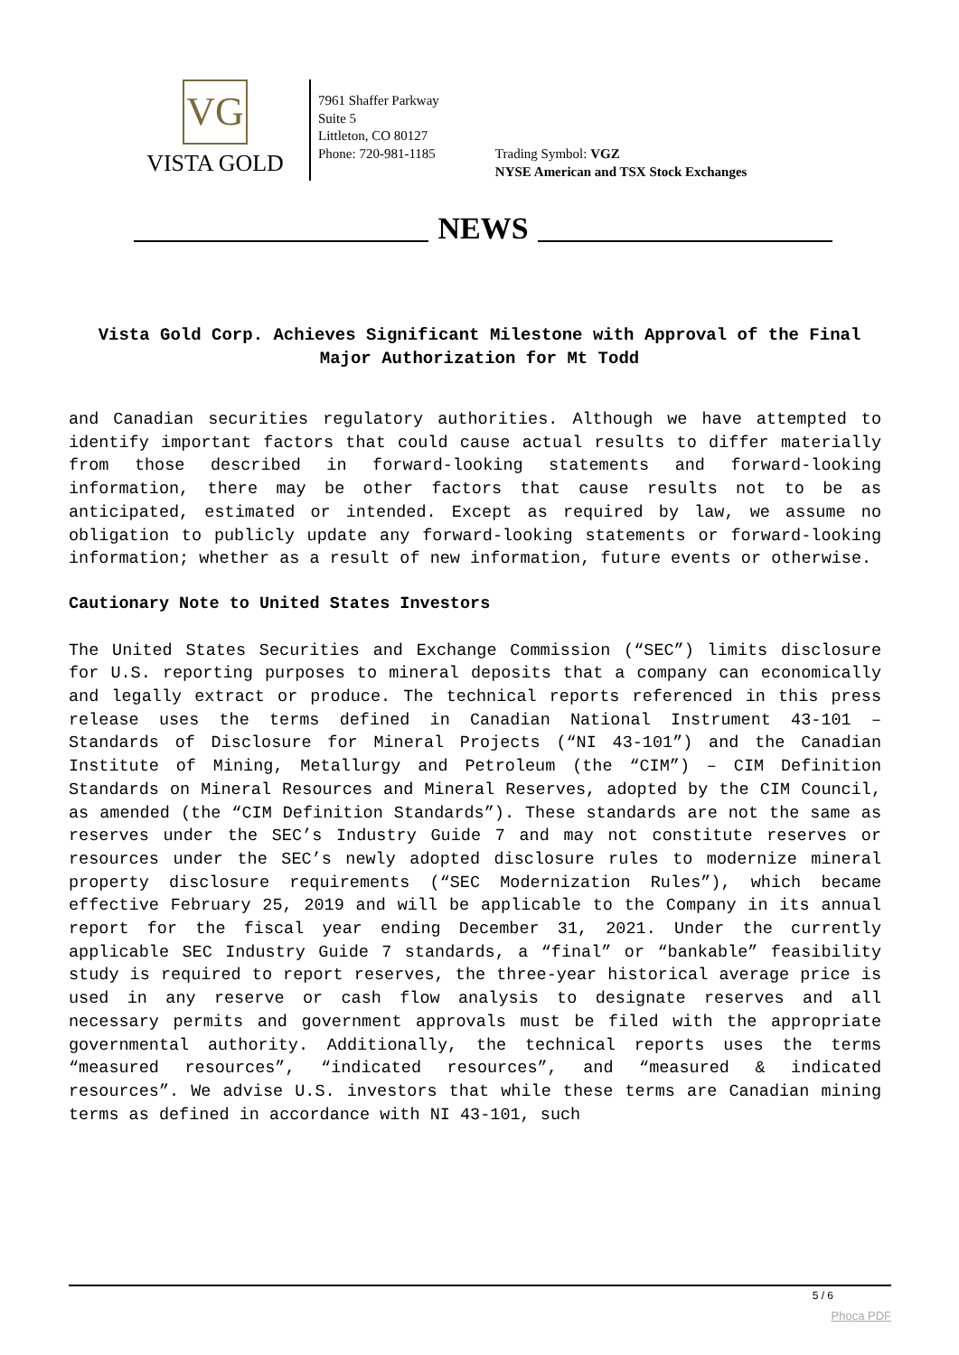VG
VISTA GOLD
7961 Shaffer Parkway
Suite 5
Littleton, CO 80127
Phone: 720-981-1185
Trading Symbol: VGZ
NYSE American and TSX Stock Exchanges
NEWS
Vista Gold Corp. Achieves Significant Milestone with Approval of the Final Major Authorization for Mt Todd
and Canadian securities regulatory authorities. Although we have attempted to identify important factors that could cause actual results to differ materially from those described in forward-looking statements and forward-looking information, there may be other factors that cause results not to be as anticipated, estimated or intended. Except as required by law, we assume no obligation to publicly update any forward-looking statements or forward-looking information; whether as a result of new information, future events or otherwise.
Cautionary Note to United States Investors
The United States Securities and Exchange Commission (“SEC”) limits disclosure for U.S. reporting purposes to mineral deposits that a company can economically and legally extract or produce. The technical reports referenced in this press release uses the terms defined in Canadian National Instrument 43-101 – Standards of Disclosure for Mineral Projects (“NI 43-101”) and the Canadian Institute of Mining, Metallurgy and Petroleum (the “CIM”) – CIM Definition Standards on Mineral Resources and Mineral Reserves, adopted by the CIM Council, as amended (the “CIM Definition Standards”). These standards are not the same as reserves under the SEC’s Industry Guide 7 and may not constitute reserves or resources under the SEC’s newly adopted disclosure rules to modernize mineral property disclosure requirements (“SEC Modernization Rules”), which became effective February 25, 2019 and will be applicable to the Company in its annual report for the fiscal year ending December 31, 2021. Under the currently applicable SEC Industry Guide 7 standards, a “final” or “bankable” feasibility study is required to report reserves, the three-year historical average price is used in any reserve or cash flow analysis to designate reserves and all necessary permits and government approvals must be filed with the appropriate governmental authority. Additionally, the technical reports uses the terms “measured resources”, “indicated resources”, and “measured & indicated resources”. We advise U.S. investors that while these terms are Canadian mining terms as defined in accordance with NI 43-101, such
5 / 6
Phoca PDF